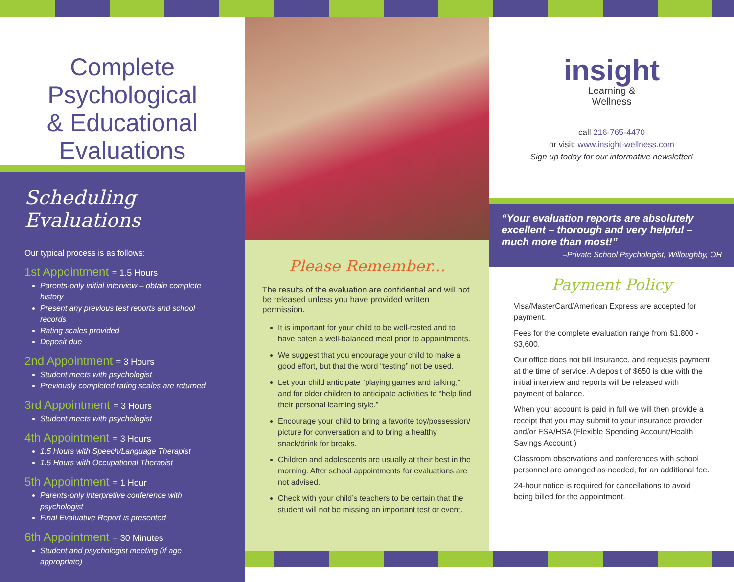Complete
Psychological
& Educational
Evaluations
Scheduling Evaluations
Our typical process is as follows:
1st Appointment = 1.5 Hours
Parents-only initial interview – obtain complete history
Present any previous test reports and school records
Rating scales provided
Deposit due
2nd Appointment = 3 Hours
Student meets with psychologist
Previously completed rating scales are returned
3rd Appointment = 3 Hours
Student meets with psychologist
4th Appointment = 3 Hours
1.5 Hours with Speech/Language Therapist
1.5 Hours with Occupational Therapist
5th Appointment = 1 Hour
Parents-only interpretive conference with psychologist
Final Evaluative Report is presented
6th Appointment = 30 Minutes
Student and psychologist meeting (if age appropriate)
Please Remember...
The results of the evaluation are confidential and will not be released unless you have provided written permission.
It is important for your child to be well-rested and to have eaten a well-balanced meal prior to appointments.
We suggest that you encourage your child to make a good effort, but that the word “testing” not be used.
Let your child anticipate “playing games and talking,” and for older children to anticipate activities to “help find their personal learning style.”
Encourage your child to bring a favorite toy/possession/ picture for conversation and to bring a healthy snack/drink for breaks.
Children and adolescents are usually at their best in the morning. After school appointments for evaluations are not advised.
Check with your child’s teachers to be certain that the student will not be missing an important test or event.
insight
Learning &
Wellness
call 216-765-4470
or visit: www.insight-wellness.com
Sign up today for our informative newsletter!
“Your evaluation reports are absolutely excellent – thorough and very helpful – much more than most!”
–Private School Psychologist, Willoughby, OH
Payment Policy
Visa/MasterCard/American Express are accepted for payment.
Fees for the complete evaluation range from $1,800 - $3,600.
Our office does not bill insurance, and requests payment at the time of service. A deposit of $650 is due with the initial interview and reports will be released with payment of balance.
When your account is paid in full we will then provide a receipt that you may submit to your insurance provider and/or FSA/HSA (Flexible Spending Account/Health Savings Account.)
Classroom observations and conferences with school personnel are arranged as needed, for an additional fee.
24-hour notice is required for cancellations to avoid being billed for the appointment.